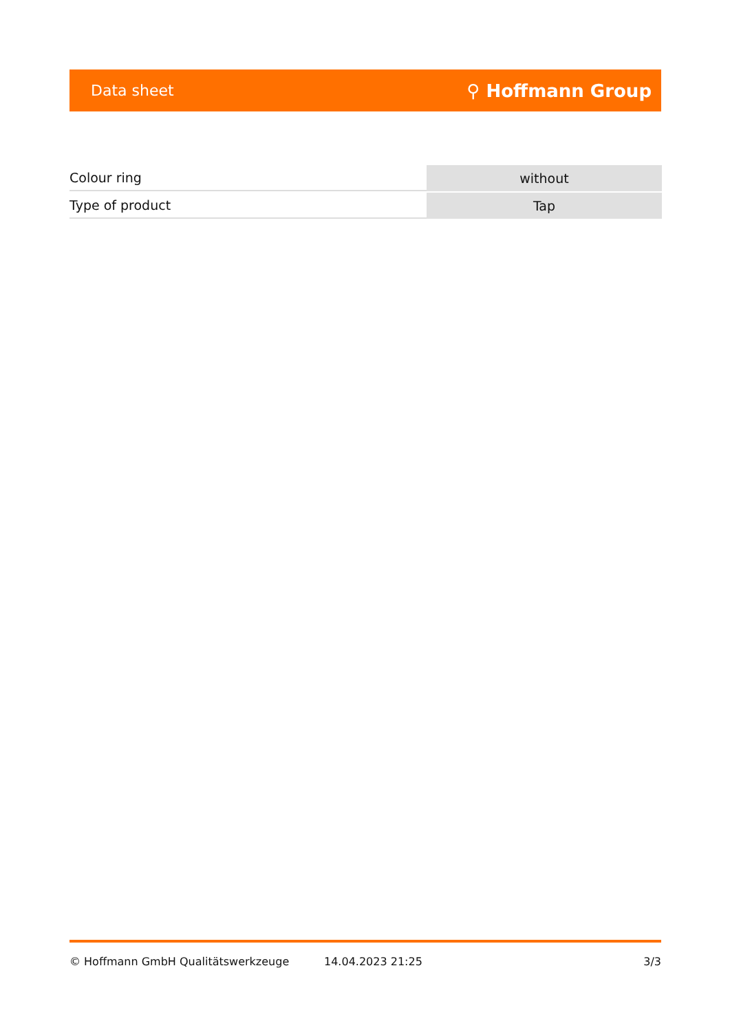Data sheet ⚲ Hoffmann Group
| Colour ring | without |
| Type of product | Tap |
© Hoffmann GmbH Qualitätswerkzeuge 14.04.2023 21:25 3/3